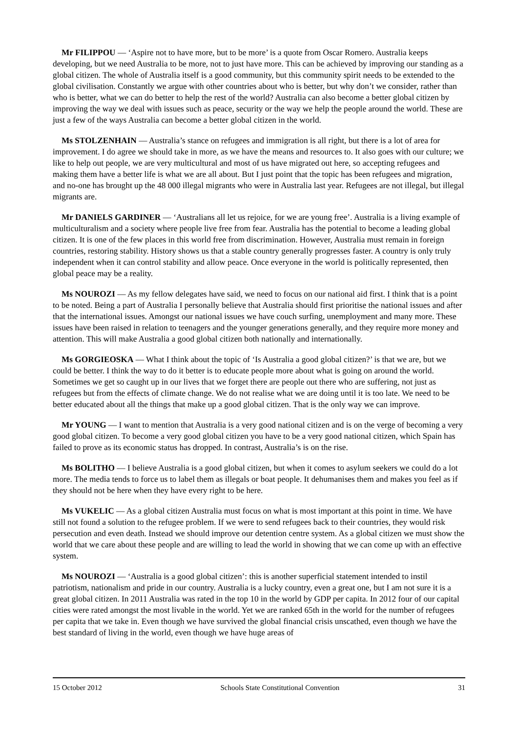Mr FILIPPOU — ‘Aspire not to have more, but to be more’ is a quote from Oscar Romero. Australia keeps developing, but we need Australia to be more, not to just have more. This can be achieved by improving our standing as a global citizen. The whole of Australia itself is a good community, but this community spirit needs to be extended to the global civilisation. Constantly we argue with other countries about who is better, but why don’t we consider, rather than who is better, what we can do better to help the rest of the world? Australia can also become a better global citizen by improving the way we deal with issues such as peace, security or the way we help the people around the world. These are just a few of the ways Australia can become a better global citizen in the world.
Ms STOLZENHAIN — Australia’s stance on refugees and immigration is all right, but there is a lot of area for improvement. I do agree we should take in more, as we have the means and resources to. It also goes with our culture; we like to help out people, we are very multicultural and most of us have migrated out here, so accepting refugees and making them have a better life is what we are all about. But I just point that the topic has been refugees and migration, and no-one has brought up the 48 000 illegal migrants who were in Australia last year. Refugees are not illegal, but illegal migrants are.
Mr DANIELS GARDINER — ‘Australians all let us rejoice, for we are young free’. Australia is a living example of multiculturalism and a society where people live free from fear. Australia has the potential to become a leading global citizen. It is one of the few places in this world free from discrimination. However, Australia must remain in foreign countries, restoring stability. History shows us that a stable country generally progresses faster. A country is only truly independent when it can control stability and allow peace. Once everyone in the world is politically represented, then global peace may be a reality.
Ms NOUROZI — As my fellow delegates have said, we need to focus on our national aid first. I think that is a point to be noted. Being a part of Australia I personally believe that Australia should first prioritise the national issues and after that the international issues. Amongst our national issues we have couch surfing, unemployment and many more. These issues have been raised in relation to teenagers and the younger generations generally, and they require more money and attention. This will make Australia a good global citizen both nationally and internationally.
Ms GORGIEOSKA — What I think about the topic of ‘Is Australia a good global citizen?’ is that we are, but we could be better. I think the way to do it better is to educate people more about what is going on around the world. Sometimes we get so caught up in our lives that we forget there are people out there who are suffering, not just as refugees but from the effects of climate change. We do not realise what we are doing until it is too late. We need to be better educated about all the things that make up a good global citizen. That is the only way we can improve.
Mr YOUNG — I want to mention that Australia is a very good national citizen and is on the verge of becoming a very good global citizen. To become a very good global citizen you have to be a very good national citizen, which Spain has failed to prove as its economic status has dropped. In contrast, Australia’s is on the rise.
Ms BOLITHO — I believe Australia is a good global citizen, but when it comes to asylum seekers we could do a lot more. The media tends to force us to label them as illegals or boat people. It dehumanises them and makes you feel as if they should not be here when they have every right to be here.
Ms VUKELIC — As a global citizen Australia must focus on what is most important at this point in time. We have still not found a solution to the refugee problem. If we were to send refugees back to their countries, they would risk persecution and even death. Instead we should improve our detention centre system. As a global citizen we must show the world that we care about these people and are willing to lead the world in showing that we can come up with an effective system.
Ms NOUROZI — ‘Australia is a good global citizen’: this is another superficial statement intended to instil patriotism, nationalism and pride in our country. Australia is a lucky country, even a great one, but I am not sure it is a great global citizen. In 2011 Australia was rated in the top 10 in the world by GDP per capita. In 2012 four of our capital cities were rated amongst the most livable in the world. Yet we are ranked 65th in the world for the number of refugees per capita that we take in. Even though we have survived the global financial crisis unscathed, even though we have the best standard of living in the world, even though we have huge areas of
15 October 2012 Schools State Constitutional Convention 31